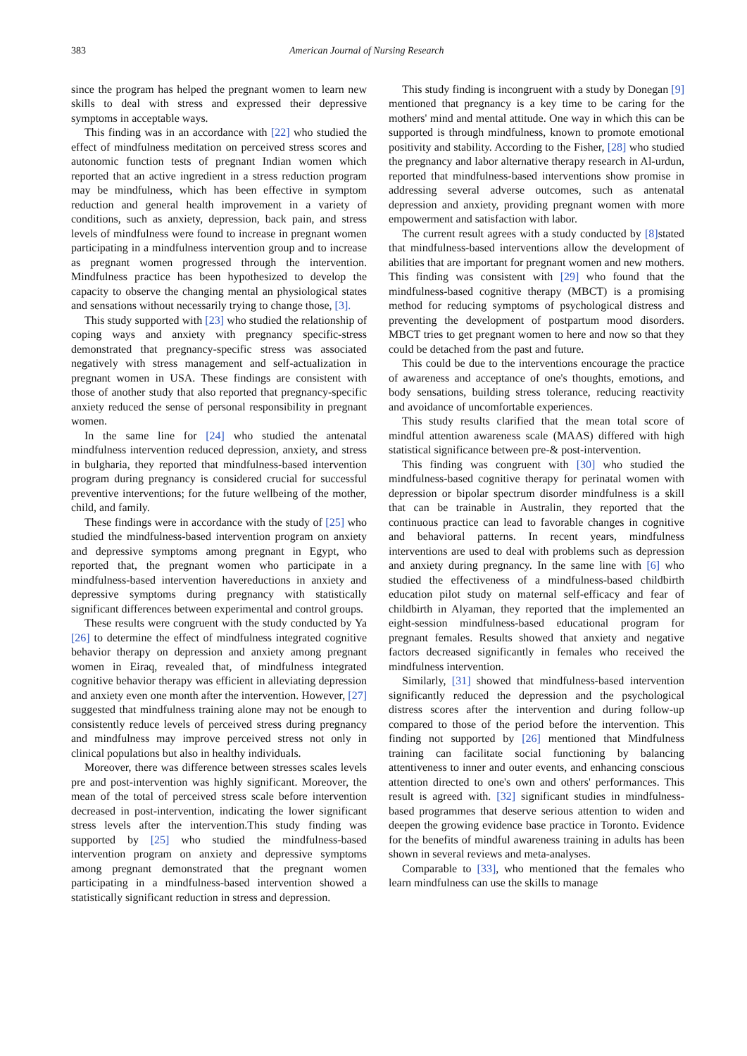383 American Journal of Nursing Research
since the program has helped the pregnant women to learn new skills to deal with stress and expressed their depressive symptoms in acceptable ways.
This finding was in an accordance with [22] who studied the effect of mindfulness meditation on perceived stress scores and autonomic function tests of pregnant Indian women which reported that an active ingredient in a stress reduction program may be mindfulness, which has been effective in symptom reduction and general health improvement in a variety of conditions, such as anxiety, depression, back pain, and stress levels of mindfulness were found to increase in pregnant women participating in a mindfulness intervention group and to increase as pregnant women progressed through the intervention. Mindfulness practice has been hypothesized to develop the capacity to observe the changing mental an physiological states and sensations without necessarily trying to change those, [3].
This study supported with [23] who studied the relationship of coping ways and anxiety with pregnancy specific-stress demonstrated that pregnancy-specific stress was associated negatively with stress management and self-actualization in pregnant women in USA. These findings are consistent with those of another study that also reported that pregnancy-specific anxiety reduced the sense of personal responsibility in pregnant women.
In the same line for [24] who studied the antenatal mindfulness intervention reduced depression, anxiety, and stress in bulgharia, they reported that mindfulness-based intervention program during pregnancy is considered crucial for successful preventive interventions; for the future wellbeing of the mother, child, and family.
These findings were in accordance with the study of [25] who studied the mindfulness-based intervention program on anxiety and depressive symptoms among pregnant in Egypt, who reported that, the pregnant women who participate in a mindfulness-based intervention havereductions in anxiety and depressive symptoms during pregnancy with statistically significant differences between experimental and control groups.
These results were congruent with the study conducted by Ya [26] to determine the effect of mindfulness integrated cognitive behavior therapy on depression and anxiety among pregnant women in Eiraq, revealed that, of mindfulness integrated cognitive behavior therapy was efficient in alleviating depression and anxiety even one month after the intervention. However, [27] suggested that mindfulness training alone may not be enough to consistently reduce levels of perceived stress during pregnancy and mindfulness may improve perceived stress not only in clinical populations but also in healthy individuals.
Moreover, there was difference between stresses scales levels pre and post-intervention was highly significant. Moreover, the mean of the total of perceived stress scale before intervention decreased in post-intervention, indicating the lower significant stress levels after the intervention.This study finding was supported by [25] who studied the mindfulness-based intervention program on anxiety and depressive symptoms among pregnant demonstrated that the pregnant women participating in a mindfulness-based intervention showed a statistically significant reduction in stress and depression.
This study finding is incongruent with a study by Donegan [9] mentioned that pregnancy is a key time to be caring for the mothers' mind and mental attitude. One way in which this can be supported is through mindfulness, known to promote emotional positivity and stability. According to the Fisher, [28] who studied the pregnancy and labor alternative therapy research in Al-urdun, reported that mindfulness-based interventions show promise in addressing several adverse outcomes, such as antenatal depression and anxiety, providing pregnant women with more empowerment and satisfaction with labor.
The current result agrees with a study conducted by [8] stated that mindfulness-based interventions allow the development of abilities that are important for pregnant women and new mothers. This finding was consistent with [29] who found that the mindfulness-based cognitive therapy (MBCT) is a promising method for reducing symptoms of psychological distress and preventing the development of postpartum mood disorders. MBCT tries to get pregnant women to here and now so that they could be detached from the past and future.
This could be due to the interventions encourage the practice of awareness and acceptance of one's thoughts, emotions, and body sensations, building stress tolerance, reducing reactivity and avoidance of uncomfortable experiences.
This study results clarified that the mean total score of mindful attention awareness scale (MAAS) differed with high statistical significance between pre-& post-intervention.
This finding was congruent with [30] who studied the mindfulness-based cognitive therapy for perinatal women with depression or bipolar spectrum disorder mindfulness is a skill that can be trainable in Australin, they reported that the continuous practice can lead to favorable changes in cognitive and behavioral patterns. In recent years, mindfulness interventions are used to deal with problems such as depression and anxiety during pregnancy. In the same line with [6] who studied the effectiveness of a mindfulness-based childbirth education pilot study on maternal self-efficacy and fear of childbirth in Alyaman, they reported that the implemented an eight-session mindfulness-based educational program for pregnant females. Results showed that anxiety and negative factors decreased significantly in females who received the mindfulness intervention.
Similarly, [31] showed that mindfulness-based intervention significantly reduced the depression and the psychological distress scores after the intervention and during follow-up compared to those of the period before the intervention. This finding not supported by [26] mentioned that Mindfulness training can facilitate social functioning by balancing attentiveness to inner and outer events, and enhancing conscious attention directed to one's own and others' performances. This result is agreed with. [32] significant studies in mindfulness-based programmes that deserve serious attention to widen and deepen the growing evidence base practice in Toronto. Evidence for the benefits of mindful awareness training in adults has been shown in several reviews and meta-analyses.
Comparable to [33], who mentioned that the females who learn mindfulness can use the skills to manage